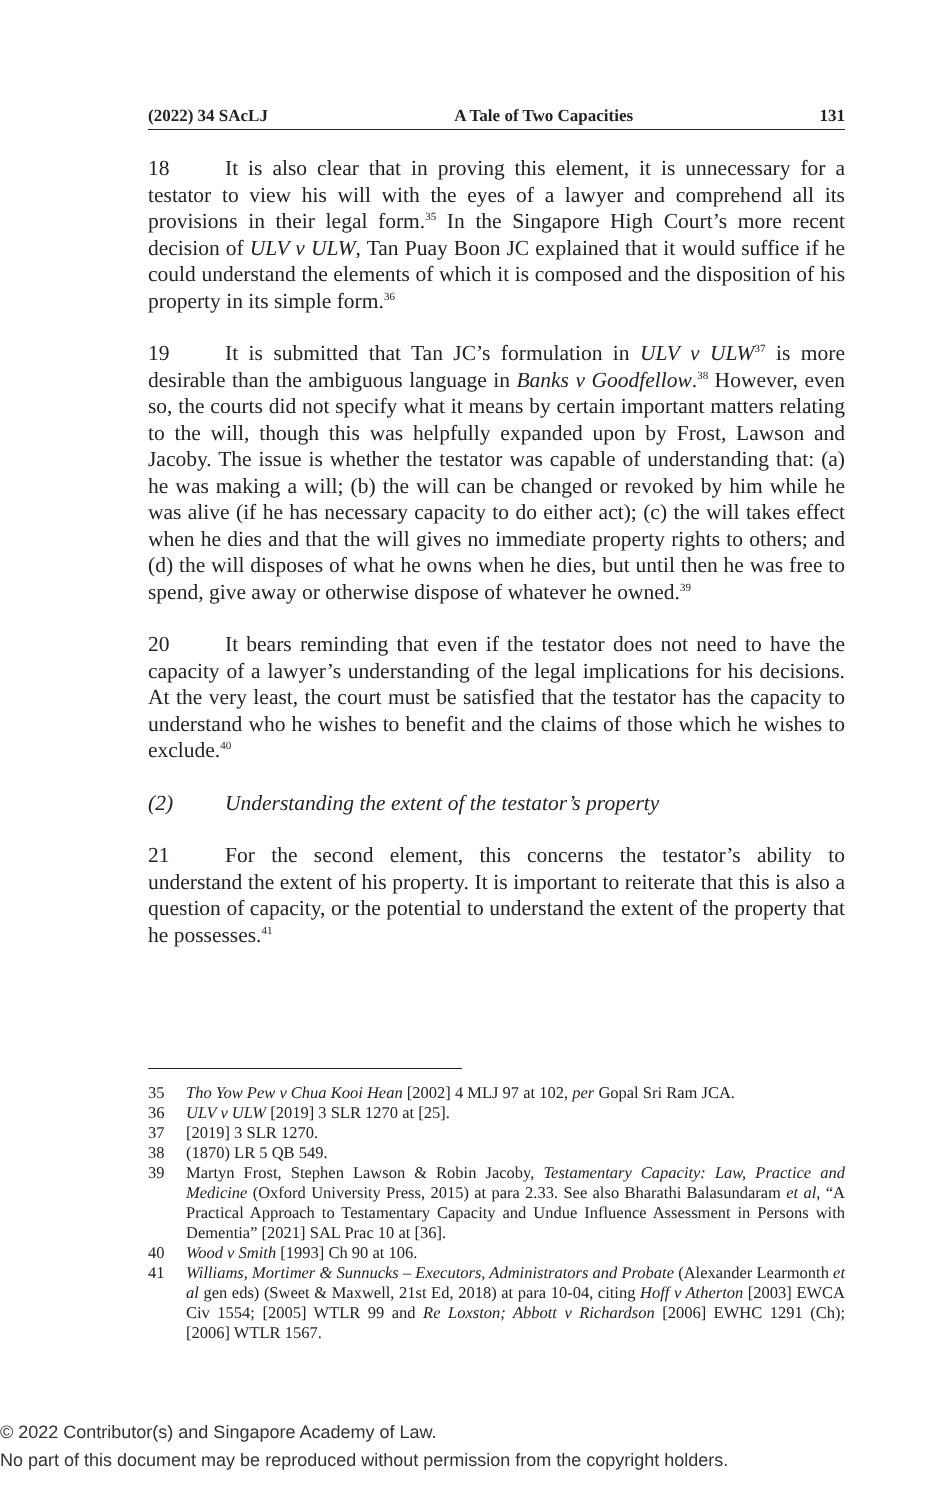(2022) 34 SAcLJ A Tale of Two Capacities 131
18 It is also clear that in proving this element, it is unnecessary for a testator to view his will with the eyes of a lawyer and comprehend all its provisions in their legal form.<sup>35</sup> In the Singapore High Court’s more recent decision of ULV v ULW, Tan Puay Boon JC explained that it would suffice if he could understand the elements of which it is composed and the disposition of his property in its simple form.<sup>36</sup>
19 It is submitted that Tan JC’s formulation in ULV v ULW<sup>37</sup> is more desirable than the ambiguous language in Banks v Goodfellow.<sup>38</sup> However, even so, the courts did not specify what it means by certain important matters relating to the will, though this was helpfully expanded upon by Frost, Lawson and Jacoby. The issue is whether the testator was capable of understanding that: (a) he was making a will; (b) the will can be changed or revoked by him while he was alive (if he has necessary capacity to do either act); (c) the will takes effect when he dies and that the will gives no immediate property rights to others; and (d) the will disposes of what he owns when he dies, but until then he was free to spend, give away or otherwise dispose of whatever he owned.<sup>39</sup>
20 It bears reminding that even if the testator does not need to have the capacity of a lawyer’s understanding of the legal implications for his decisions. At the very least, the court must be satisfied that the testator has the capacity to understand who he wishes to benefit and the claims of those which he wishes to exclude.<sup>40</sup>
(2) Understanding the extent of the testator’s property
21 For the second element, this concerns the testator’s ability to understand the extent of his property. It is important to reiterate that this is also a question of capacity, or the potential to understand the extent of the property that he possesses.<sup>41</sup>
35 Tho Yow Pew v Chua Kooi Hean [2002] 4 MLJ 97 at 102, per Gopal Sri Ram JCA.
36 ULV v ULW [2019] 3 SLR 1270 at [25].
37 [2019] 3 SLR 1270.
38 (1870) LR 5 QB 549.
39 Martyn Frost, Stephen Lawson & Robin Jacoby, Testamentary Capacity: Law, Practice and Medicine (Oxford University Press, 2015) at para 2.33. See also Bharathi Balasundaram et al, “A Practical Approach to Testamentary Capacity and Undue Influence Assessment in Persons with Dementia” [2021] SAL Prac 10 at [36].
40 Wood v Smith [1993] Ch 90 at 106.
41 Williams, Mortimer & Sunnucks – Executors, Administrators and Probate (Alexander Learmonth et al gen eds) (Sweet & Maxwell, 21st Ed, 2018) at para 10-04, citing Hoff v Atherton [2003] EWCA Civ 1554; [2005] WTLR 99 and Re Loxston; Abbott v Richardson [2006] EWHC 1291 (Ch); [2006] WTLR 1567.
© 2022 Contributor(s) and Singapore Academy of Law.
No part of this document may be reproduced without permission from the copyright holders.